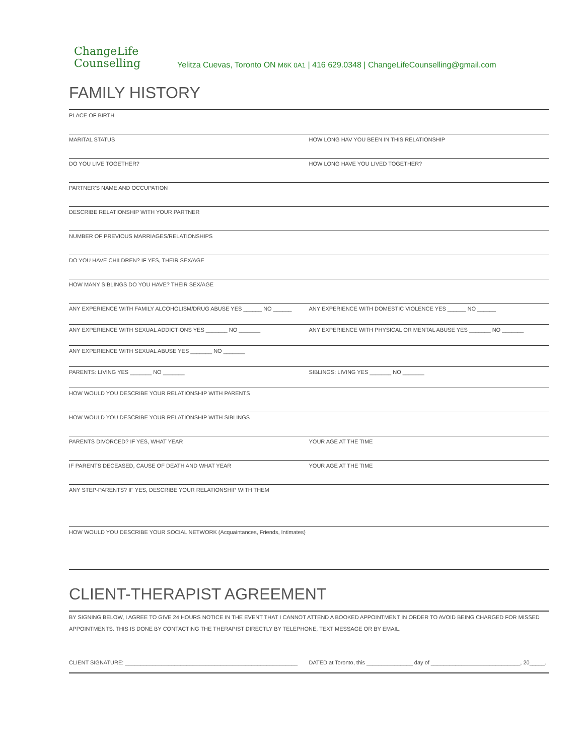ChangeLife
Counselling
Yelitza Cuevas, Toronto ON M6K 0A1 | 416 629.0348 | ChangeLifeCounselling@gmail.com
FAMILY HISTORY
PLACE OF BIRTH
MARITAL STATUS HOW LONG HAV YOU BEEN IN THIS RELATIONSHIP
DO YOU LIVE TOGETHER? HOW LONG HAVE YOU LIVED TOGETHER?
PARTNER'S NAME AND OCCUPATION
DESCRIBE RELATIONSHIP WITH YOUR PARTNER
NUMBER OF PREVIOUS MARRIAGES/RELATIONSHIPS
DO YOU HAVE CHILDREN? IF YES, THEIR SEX/AGE
HOW MANY SIBLINGS DO YOU HAVE? THEIR SEX/AGE
ANY EXPERIENCE WITH FAMILY ALCOHOLISM/DRUG ABUSE YES ______ NO ______
ANY EXPERIENCE WITH DOMESTIC VIOLENCE YES ______ NO ______
ANY EXPERIENCE WITH SEXUAL ADDICTIONS YES _______ NO _______
ANY EXPERIENCE WITH PHYSICAL OR MENTAL ABUSE YES _______ NO _______
ANY EXPERIENCE WITH SEXUAL ABUSE YES _______ NO _______
PARENTS: LIVING YES _______ NO _______
SIBLINGS: LIVING YES _______ NO _______
HOW WOULD YOU DESCRIBE YOUR RELATIONSHIP WITH PARENTS
HOW WOULD YOU DESCRIBE YOUR RELATIONSHIP WITH SIBLINGS
PARENTS DIVORCED? IF YES, WHAT YEAR
YOUR AGE AT THE TIME
IF PARENTS DECEASED, CAUSE OF DEATH AND WHAT YEAR
YOUR AGE AT THE TIME
ANY STEP-PARENTS? IF YES, DESCRIBE YOUR RELATIONSHIP WITH THEM
HOW WOULD YOU DESCRIBE YOUR SOCIAL NETWORK (Acquaintances, Friends, Intimates)
CLIENT-THERAPIST AGREEMENT
BY SIGNING BELOW, I AGREE TO GIVE 24 HOURS NOTICE IN THE EVENT THAT I CANNOT ATTEND A BOOKED APPOINTMENT IN ORDER TO AVOID BEING CHARGED FOR MISSED APPOINTMENTS. THIS IS DONE BY CONTACTING THE THERAPIST DIRECTLY BY TELEPHONE, TEXT MESSAGE OR BY EMAIL.
CLIENT SIGNATURE: ________________________________________________________
DATED at Toronto, this _______________ day of _____________________________, 20_____.